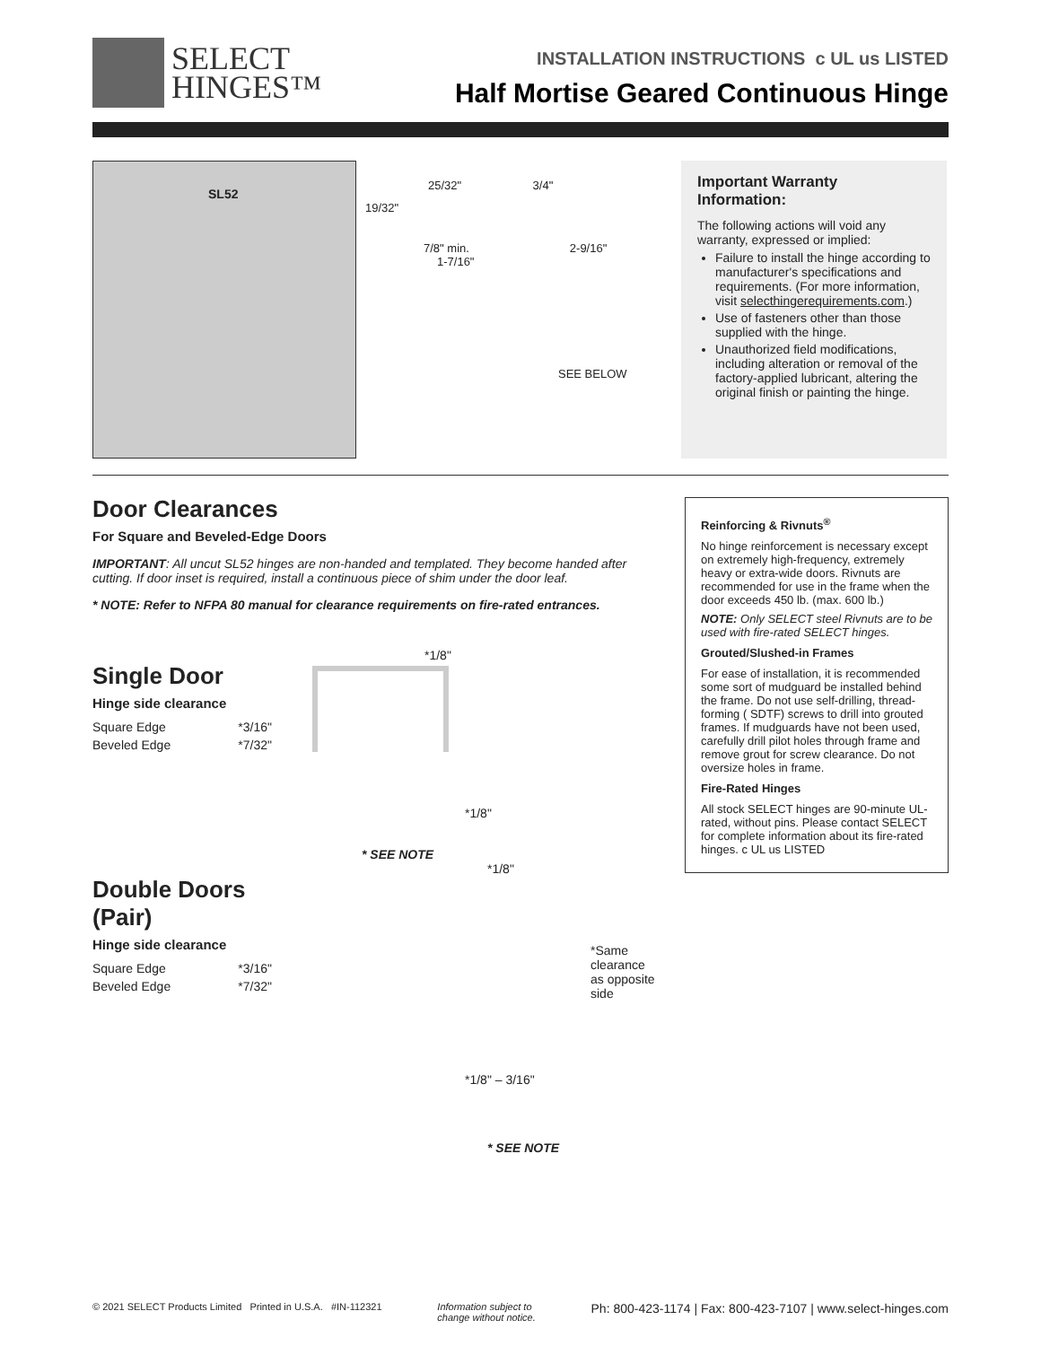SELECT
HINGES™
INSTALLATION INSTRUCTIONS c UL us LISTED
Half Mortise Geared Continuous Hinge
SL52
25/32" 3/4"
19/32"
7/8" min. 2-9/16"
1-7/16"
SEE BELOW
Important Warranty Information:
The following actions will void any warranty, expressed or implied:
Failure to install the hinge according to manufacturer's specifications and requirements. (For more information, visit selecthingerequirements.com.)
Use of fasteners other than those supplied with the hinge.
Unauthorized field modifications, including alteration or removal of the factory-applied lubricant, altering the original finish or painting the hinge.
Door Clearances
For Square and Beveled-Edge Doors
IMPORTANT: All uncut SL52 hinges are non-handed and templated. They become handed after cutting. If door inset is required, install a continuous piece of shim under the door leaf.
* NOTE: Refer to NFPA 80 manual for clearance requirements on fire-rated entrances.
*1/8"
Single Door
Hinge side clearance
Square Edge *3/16"
Beveled Edge *7/32"
*1/8"
* SEE NOTE
*1/8"
Double Doors
(Pair)
Hinge side clearance
Square Edge *3/16"
Beveled Edge *7/32"
*Same clearance
as opposite side
*1/8" – 3/16"
* SEE NOTE
Reinforcing & Rivnuts<sup>®</sup>
No hinge reinforcement is necessary except on extremely high-frequency, extremely heavy or extra-wide doors. Rivnuts are recommended for use in the frame when the door exceeds 450 lb. (max. 600 lb.)
NOTE: Only SELECT steel Rivnuts are to be used with fire-rated SELECT hinges.
Grouted/Slushed-in Frames
For ease of installation, it is recommended some sort of mudguard be installed behind the frame. Do not use self-drilling, thread-forming ( SDTF) screws to drill into grouted frames. If mudguards have not been used, carefully drill pilot holes through frame and remove grout for screw clearance. Do not oversize holes in frame.
Fire-Rated Hinges
All stock SELECT hinges are 90-minute UL-rated, without pins. Please contact SELECT for complete information about its fire-rated hinges. c UL us LISTED
© 2021 SELECT Products Limited Printed in U.S.A. #IN-112321 Information subject to
change without notice. Ph: 800-423-1174 | Fax: 800-423-7107 | www.select-hinges.com